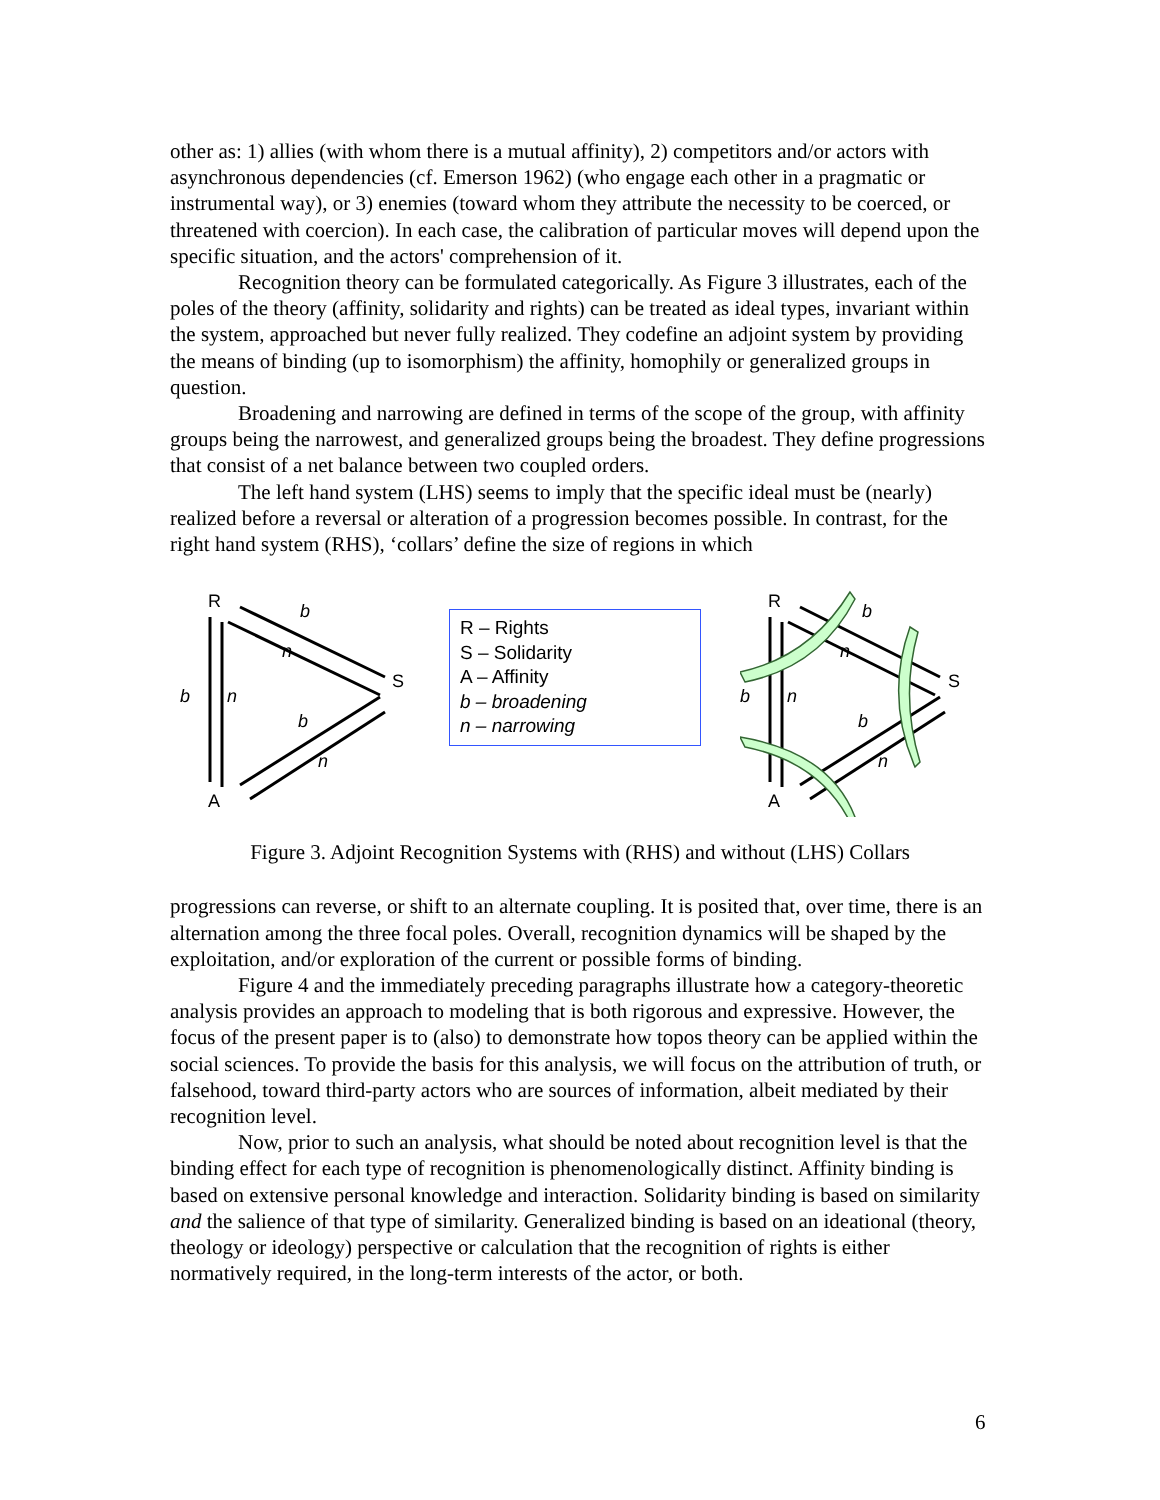other as: 1) allies (with whom there is a mutual affinity), 2) competitors and/or actors with asynchronous dependencies (cf. Emerson 1962) (who engage each other in a pragmatic or instrumental way), or 3) enemies (toward whom they attribute the necessity to be coerced, or threatened with coercion). In each case, the calibration of particular moves will depend upon the specific situation, and the actors' comprehension of it.
Recognition theory can be formulated categorically. As Figure 3 illustrates, each of the poles of the theory (affinity, solidarity and rights) can be treated as ideal types, invariant within the system, approached but never fully realized. They codefine an adjoint system by providing the means of binding (up to isomorphism) the affinity, homophily or generalized groups in question.
Broadening and narrowing are defined in terms of the scope of the group, with affinity groups being the narrowest, and generalized groups being the broadest. They define progressions that consist of a net balance between two coupled orders.
The left hand system (LHS) seems to imply that the specific ideal must be (nearly) realized before a reversal or alteration of a progression becomes possible. In contrast, for the right hand system (RHS), ‘collars’ define the size of regions in which
R
S
A
b
n
b
n
b
n
R – Rights
S – Solidarity
A – Affinity
b – broadening
n – narrowing
R
S
A
b
n
b
n
b
n
Figure 3. Adjoint Recognition Systems with (RHS) and without (LHS) Collars
progressions can reverse, or shift to an alternate coupling. It is posited that, over time, there is an alternation among the three focal poles. Overall, recognition dynamics will be shaped by the exploitation, and/or exploration of the current or possible forms of binding.
Figure 4 and the immediately preceding paragraphs illustrate how a category-theoretic analysis provides an approach to modeling that is both rigorous and expressive. However, the focus of the present paper is to (also) to demonstrate how topos theory can be applied within the social sciences. To provide the basis for this analysis, we will focus on the attribution of truth, or falsehood, toward third-party actors who are sources of information, albeit mediated by their recognition level.
Now, prior to such an analysis, what should be noted about recognition level is that the binding effect for each type of recognition is phenomenologically distinct. Affinity binding is based on extensive personal knowledge and interaction. Solidarity binding is based on similarity and the salience of that type of similarity. Generalized binding is based on an ideational (theory, theology or ideology) perspective or calculation that the recognition of rights is either normatively required, in the long-term interests of the actor, or both.
6